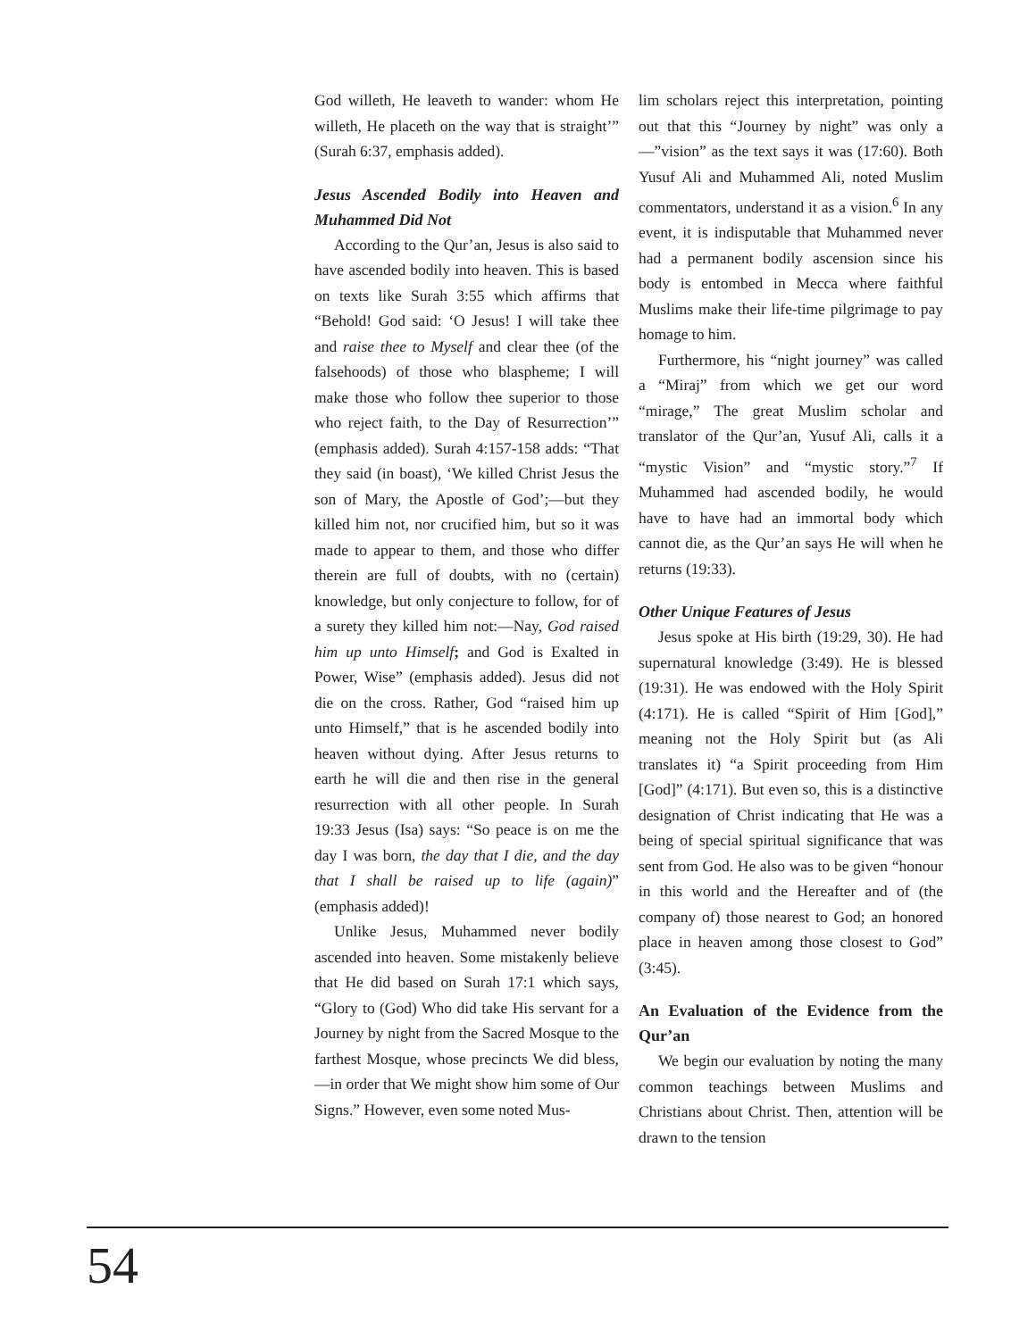God willeth, He leaveth to wander: whom He willeth, He placeth on the way that is straight’” (Surah 6:37, emphasis added).
Jesus Ascended Bodily into Heaven and Muhammed Did Not
According to the Qur’an, Jesus is also said to have ascended bodily into heaven. This is based on texts like Surah 3:55 which affirms that “Behold! God said: ‘O Jesus! I will take thee and raise thee to Myself and clear thee (of the falsehoods) of those who blaspheme; I will make those who follow thee superior to those who reject faith, to the Day of Resurrection’” (emphasis added). Surah 4:157-158 adds: “That they said (in boast), ‘We killed Christ Jesus the son of Mary, the Apostle of God’;—but they killed him not, nor crucified him, but so it was made to appear to them, and those who differ therein are full of doubts, with no (certain) knowledge, but only conjecture to follow, for of a surety they killed him not:—Nay, God raised him up unto Himself; and God is Exalted in Power, Wise” (emphasis added). Jesus did not die on the cross. Rather, God “raised him up unto Himself,” that is he ascended bodily into heaven without dying. After Jesus returns to earth he will die and then rise in the general resurrection with all other people. In Surah 19:33 Jesus (Isa) says: “So peace is on me the day I was born, the day that I die, and the day that I shall be raised up to life (again)” (emphasis added)!
Unlike Jesus, Muhammed never bodily ascended into heaven. Some mistakenly believe that He did based on Surah 17:1 which says, “Glory to (God) Who did take His servant for a Journey by night from the Sacred Mosque to the farthest Mosque, whose precincts We did bless,—in order that We might show him some of Our Signs.” However, even some noted Mus-
lim scholars reject this interpretation, pointing out that this “Journey by night” was only a—”vision” as the text says it was (17:60). Both Yusuf Ali and Muhammed Ali, noted Muslim commentators, understand it as a vision.<sup>6</sup> In any event, it is indisputable that Muhammed never had a permanent bodily ascension since his body is entombed in Mecca where faithful Muslims make their life-time pilgrimage to pay homage to him.
Furthermore, his “night journey” was called a “Miraj” from which we get our word “mirage,” The great Muslim scholar and translator of the Qur’an, Yusuf Ali, calls it a “mystic Vision” and “mystic story.”<sup>7</sup> If Muhammed had ascended bodily, he would have to have had an immortal body which cannot die, as the Qur’an says He will when he returns (19:33).
Other Unique Features of Jesus
Jesus spoke at His birth (19:29, 30). He had supernatural knowledge (3:49). He is blessed (19:31). He was endowed with the Holy Spirit (4:171). He is called “Spirit of Him [God],” meaning not the Holy Spirit but (as Ali translates it) “a Spirit proceeding from Him [God]” (4:171). But even so, this is a distinctive designation of Christ indicating that He was a being of special spiritual significance that was sent from God. He also was to be given “honour in this world and the Hereafter and of (the company of) those nearest to God; an honored place in heaven among those closest to God” (3:45).
An Evaluation of the Evidence from the Qur’an
We begin our evaluation by noting the many common teachings between Muslims and Christians about Christ. Then, attention will be drawn to the tension
54